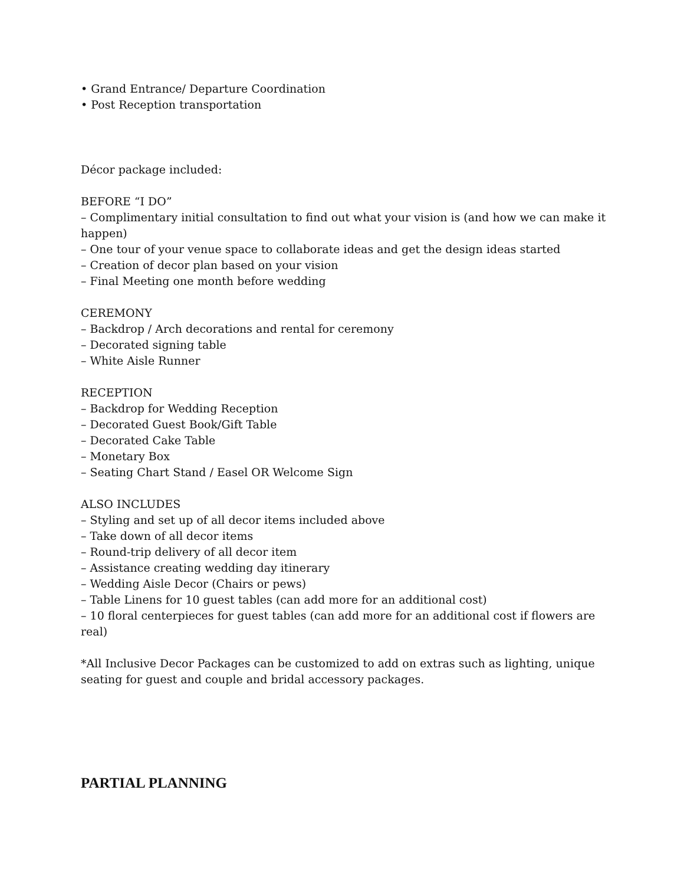• Grand Entrance/ Departure Coordination
• Post Reception transportation
Décor package included:
BEFORE “I DO”
– Complimentary initial consultation to find out what your vision is (and how we can make it happen)
– One tour of your venue space to collaborate ideas and get the design ideas started
– Creation of decor plan based on your vision
– Final Meeting one month before wedding
CEREMONY
– Backdrop / Arch decorations and rental for ceremony
– Decorated signing table
– White Aisle Runner
RECEPTION
– Backdrop for Wedding Reception
– Decorated Guest Book/Gift Table
– Decorated Cake Table
– Monetary Box
– Seating Chart Stand / Easel OR Welcome Sign
ALSO INCLUDES
– Styling and set up of all decor items included above
– Take down of all decor items
– Round-trip delivery of all decor item
– Assistance creating wedding day itinerary
– Wedding Aisle Decor (Chairs or pews)
– Table Linens for 10 guest tables (can add more for an additional cost)
– 10 floral centerpieces for guest tables (can add more for an additional cost if flowers are real)
*All Inclusive Decor Packages can be customized to add on extras such as lighting, unique seating for guest and couple and bridal accessory packages.
PARTIAL PLANNING